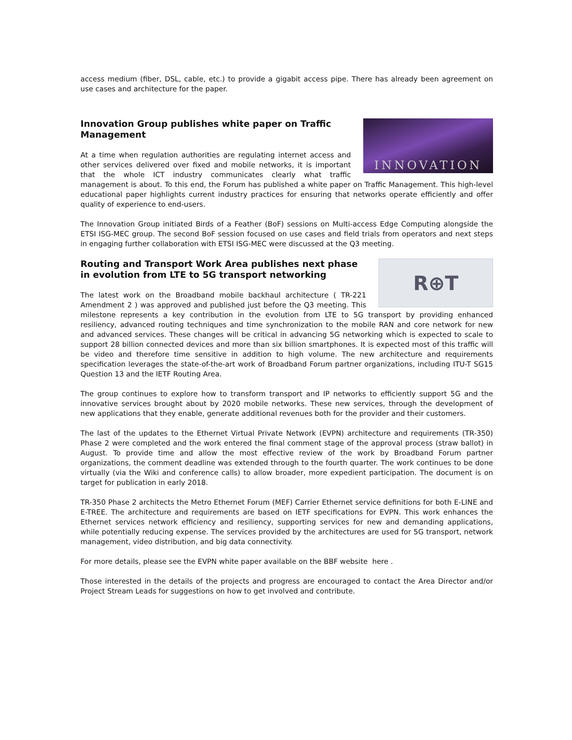access medium (fiber, DSL, cable, etc.) to provide a gigabit access pipe. There has already been agreement on use cases and architecture for the paper.
INNOVATION
Innovation Group publishes white paper on Traffic Management
At a time when regulation authorities are regulating internet access and other services delivered over fixed and mobile networks, it is important that the whole ICT industry communicates clearly what traffic management is about. To this end, the Forum has published a white paper on Traffic Management. This high-level educational paper highlights current industry practices for ensuring that networks operate efficiently and offer quality of experience to end-users.
The Innovation Group initiated Birds of a Feather (BoF) sessions on Multi-access Edge Computing alongside the ETSI ISG-MEC group. The second BoF session focused on use cases and field trials from operators and next steps in engaging further collaboration with ETSI ISG-MEC were discussed at the Q3 meeting.
R⊕T
Routing and Transport Work Area publishes next phase in evolution from LTE to 5G transport networking
The latest work on the Broadband mobile backhaul architecture ( TR-221 Amendment 2 ) was approved and published just before the Q3 meeting. This milestone represents a key contribution in the evolution from LTE to 5G transport by providing enhanced resiliency, advanced routing techniques and time synchronization to the mobile RAN and core network for new and advanced services. These changes will be critical in advancing 5G networking which is expected to scale to support 28 billion connected devices and more than six billion smartphones. It is expected most of this traffic will be video and therefore time sensitive in addition to high volume. The new architecture and requirements specification leverages the state-of-the-art work of Broadband Forum partner organizations, including ITU-T SG15 Question 13 and the IETF Routing Area.
The group continues to explore how to transform transport and IP networks to efficiently support 5G and the innovative services brought about by 2020 mobile networks. These new services, through the development of new applications that they enable, generate additional revenues both for the provider and their customers.
The last of the updates to the Ethernet Virtual Private Network (EVPN) architecture and requirements (TR-350) Phase 2 were completed and the work entered the final comment stage of the approval process (straw ballot) in August. To provide time and allow the most effective review of the work by Broadband Forum partner organizations, the comment deadline was extended through to the fourth quarter. The work continues to be done virtually (via the Wiki and conference calls) to allow broader, more expedient participation. The document is on target for publication in early 2018.
TR-350 Phase 2 architects the Metro Ethernet Forum (MEF) Carrier Ethernet service definitions for both E-LINE and E-TREE. The architecture and requirements are based on IETF specifications for EVPN. This work enhances the Ethernet services network efficiency and resiliency, supporting services for new and demanding applications, while potentially reducing expense. The services provided by the architectures are used for 5G transport, network management, video distribution, and big data connectivity.
For more details, please see the EVPN white paper available on the BBF website here .
Those interested in the details of the projects and progress are encouraged to contact the Area Director and/or Project Stream Leads for suggestions on how to get involved and contribute.